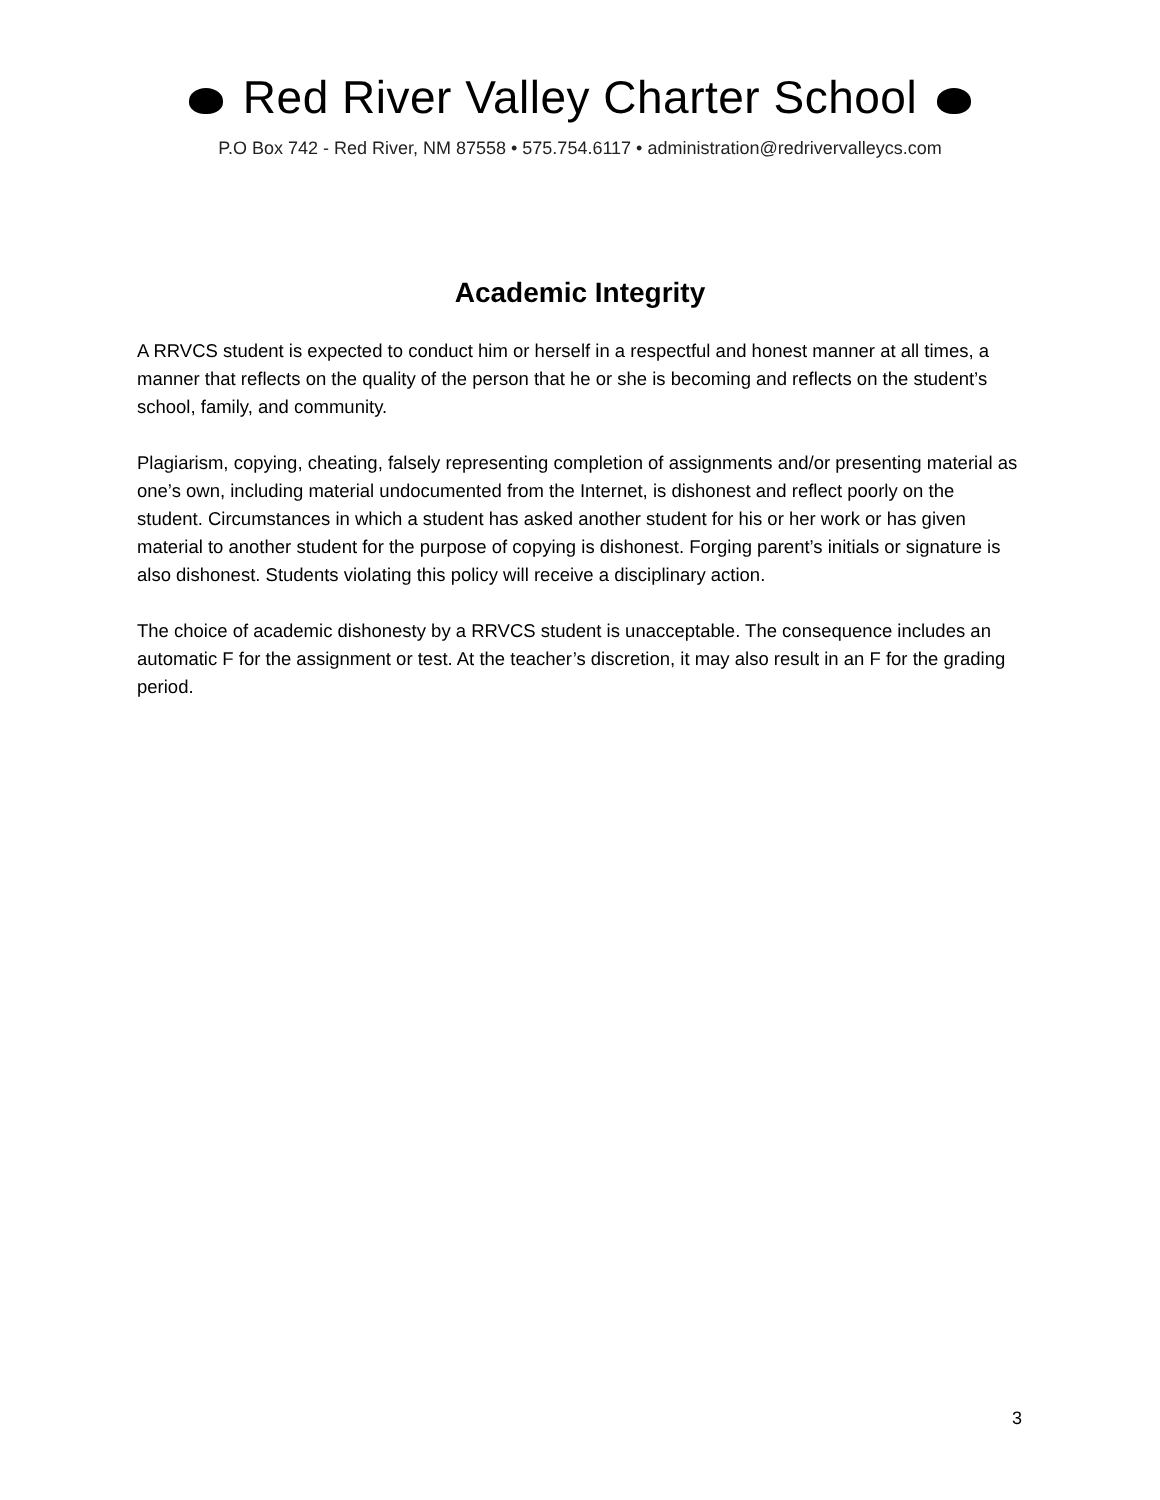Red River Valley Charter School
P.O Box 742 - Red River, NM 87558 • 575.754.6117 • administration@redrivervalleycs.com
Academic Integrity
A RRVCS student is expected to conduct him or herself in a respectful and honest manner at all times, a manner that reflects on the quality of the person that he or she is becoming and reflects on the student’s school, family, and community.
Plagiarism, copying, cheating, falsely representing completion of assignments and/or presenting material as one’s own, including material undocumented from the Internet, is dishonest and reflect poorly on the student. Circumstances in which a student has asked another student for his or her work or has given material to another student for the purpose of copying is dishonest. Forging parent’s initials or signature is also dishonest. Students violating this policy will receive a disciplinary action.
The choice of academic dishonesty by a RRVCS student is unacceptable. The consequence includes an automatic F for the assignment or test. At the teacher’s discretion, it may also result in an F for the grading period.
3